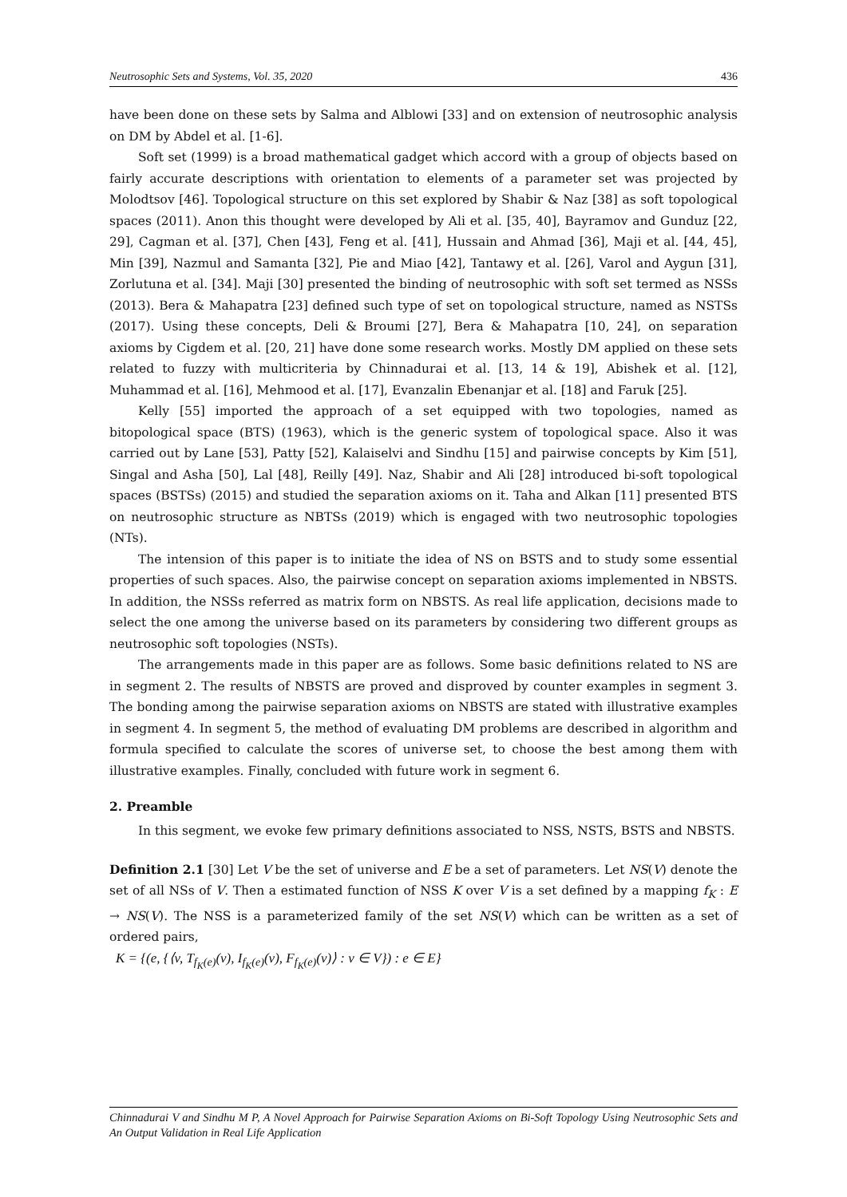Neutrosophic Sets and Systems, Vol. 35, 2020 436
have been done on these sets by Salma and Alblowi [33] and on extension of neutrosophic analysis on DM by Abdel et al. [1-6].
Soft set (1999) is a broad mathematical gadget which accord with a group of objects based on fairly accurate descriptions with orientation to elements of a parameter set was projected by Molodtsov [46]. Topological structure on this set explored by Shabir & Naz [38] as soft topological spaces (2011). Anon this thought were developed by Ali et al. [35, 40], Bayramov and Gunduz [22, 29], Cagman et al. [37], Chen [43], Feng et al. [41], Hussain and Ahmad [36], Maji et al. [44, 45], Min [39], Nazmul and Samanta [32], Pie and Miao [42], Tantawy et al. [26], Varol and Aygun [31], Zorlutuna et al. [34]. Maji [30] presented the binding of neutrosophic with soft set termed as NSSs (2013). Bera & Mahapatra [23] defined such type of set on topological structure, named as NSTSs (2017). Using these concepts, Deli & Broumi [27], Bera & Mahapatra [10, 24], on separation axioms by Cigdem et al. [20, 21] have done some research works. Mostly DM applied on these sets related to fuzzy with multicriteria by Chinnadurai et al. [13, 14 & 19], Abishek et al. [12], Muhammad et al. [16], Mehmood et al. [17], Evanzalin Ebenanjar et al. [18] and Faruk [25].
Kelly [55] imported the approach of a set equipped with two topologies, named as bitopological space (BTS) (1963), which is the generic system of topological space. Also it was carried out by Lane [53], Patty [52], Kalaiselvi and Sindhu [15] and pairwise concepts by Kim [51], Singal and Asha [50], Lal [48], Reilly [49]. Naz, Shabir and Ali [28] introduced bi-soft topological spaces (BSTSs) (2015) and studied the separation axioms on it. Taha and Alkan [11] presented BTS on neutrosophic structure as NBTSs (2019) which is engaged with two neutrosophic topologies (NTs).
The intension of this paper is to initiate the idea of NS on BSTS and to study some essential properties of such spaces. Also, the pairwise concept on separation axioms implemented in NBSTS. In addition, the NSSs referred as matrix form on NBSTS. As real life application, decisions made to select the one among the universe based on its parameters by considering two different groups as neutrosophic soft topologies (NSTs).
The arrangements made in this paper are as follows. Some basic definitions related to NS are in segment 2. The results of NBSTS are proved and disproved by counter examples in segment 3. The bonding among the pairwise separation axioms on NBSTS are stated with illustrative examples in segment 4. In segment 5, the method of evaluating DM problems are described in algorithm and formula specified to calculate the scores of universe set, to choose the best among them with illustrative examples. Finally, concluded with future work in segment 6.
2. Preamble
In this segment, we evoke few primary definitions associated to NSS, NSTS, BSTS and NBSTS.
Definition 2.1 [30] Let V be the set of universe and E be a set of parameters. Let NS(V) denote the set of all NSs of V. Then a estimated function of NSS K over V is a set defined by a mapping f<sub>K</sub> : E → NS(V). The NSS is a parameterized family of the set NS(V) which can be written as a set of ordered pairs,
K = {(e, {⟨v, T<sub>f<sub>K</sub>(e)</sub>(v), I<sub>f<sub>K</sub>(e)</sub>(v), F<sub>f<sub>K</sub>(e)</sub>(v)⟩ : v ∈ V}) : e ∈ E}
Chinnadurai V and Sindhu M P, A Novel Approach for Pairwise Separation Axioms on Bi-Soft Topology Using Neutrosophic Sets and An Output Validation in Real Life Application